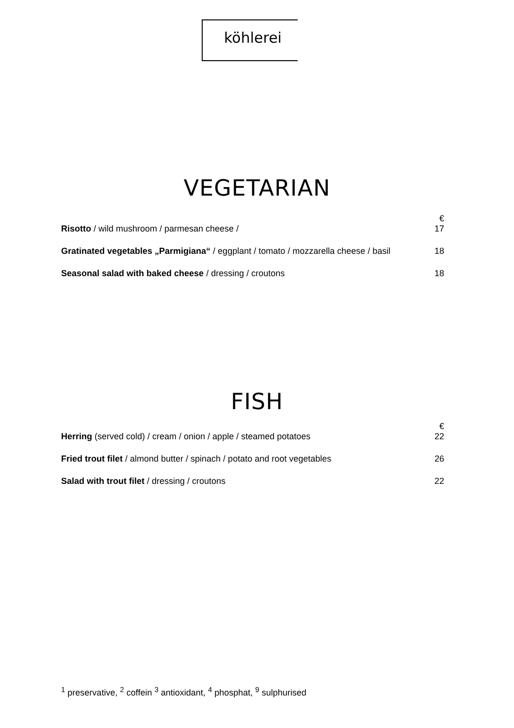köhlerei
VEGETARIAN
| Risotto / wild mushroom / parmesan cheese / | € 17 |
| Gratinated vegetables „Parmigiana“ / eggplant / tomato / mozzarella cheese / basil | 18 |
| Seasonal salad with baked cheese / dressing / croutons | 18 |
FISH
| Herring (served cold) / cream / onion / apple / steamed potatoes | € 22 |
| Fried trout filet / almond butter / spinach / potato and root vegetables | 26 |
| Salad with trout filet / dressing / croutons | 22 |
<sup>1</sup> preservative, <sup>2</sup> coffein <sup>3</sup> antioxidant, <sup>4</sup> phosphat, <sup>9</sup> sulphurised